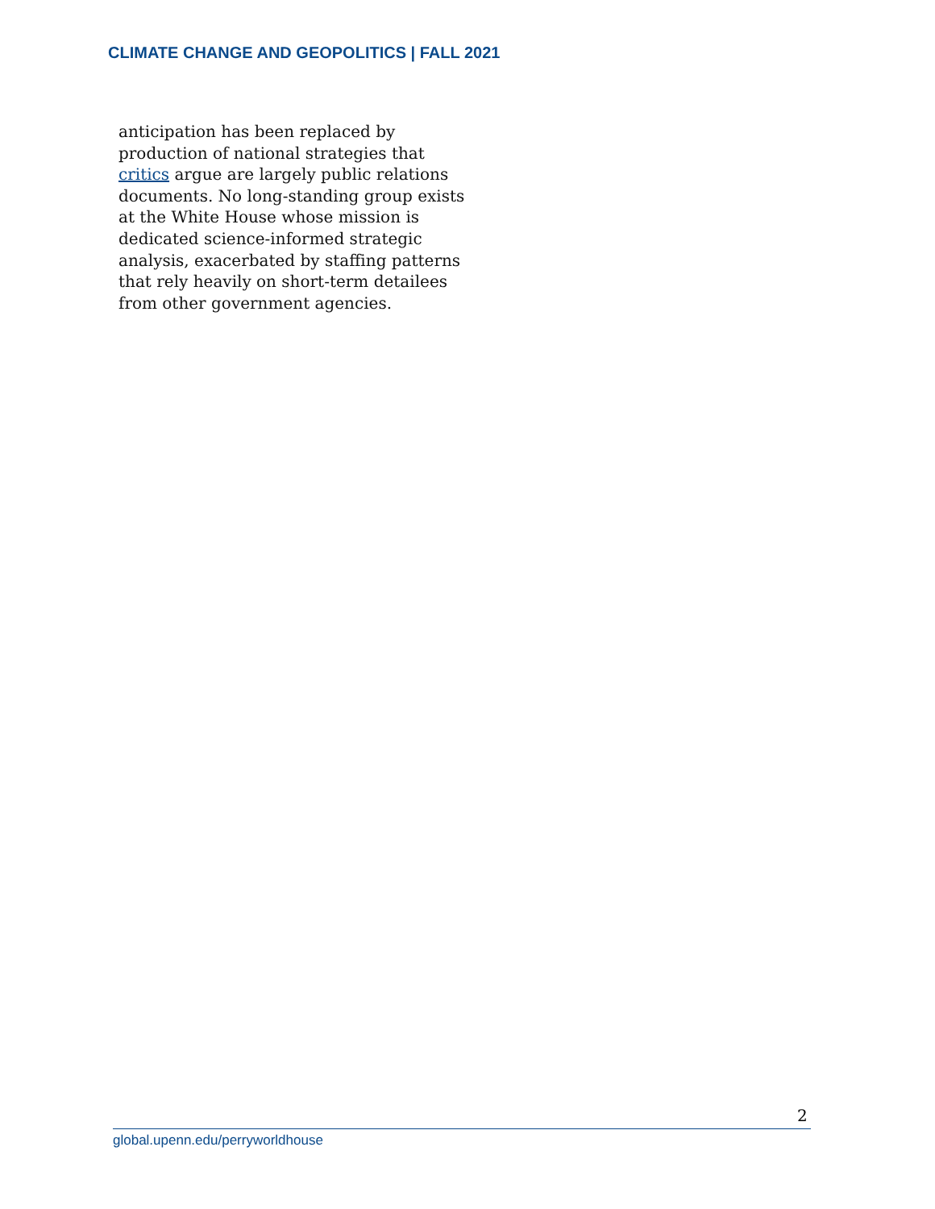CLIMATE CHANGE AND GEOPOLITICS | FALL 2021
anticipation has been replaced by production of national strategies that critics argue are largely public relations documents. No long-standing group exists at the White House whose mission is dedicated science-informed strategic analysis, exacerbated by staffing patterns that rely heavily on short-term detailees from other government agencies.
2
global.upenn.edu/perryworldhouse